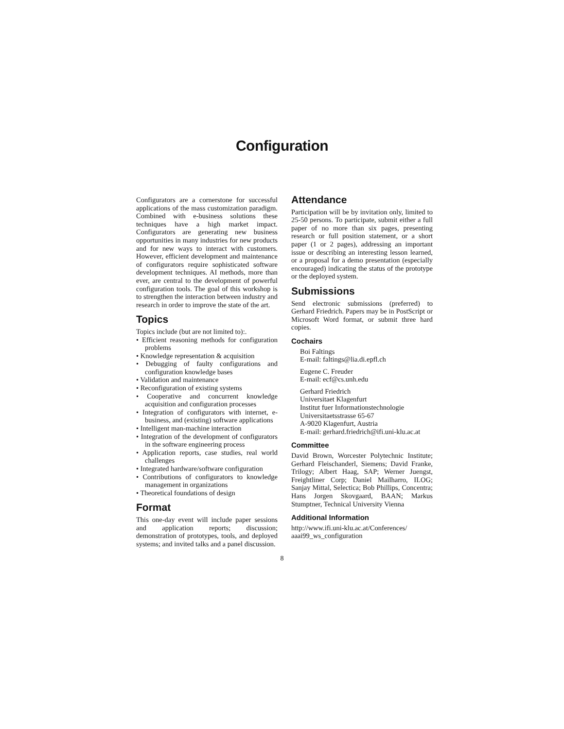Configuration
Configurators are a cornerstone for successful applications of the mass customization paradigm. Combined with e-business solutions these techniques have a high market impact. Configurators are generating new business opportunities in many industries for new products and for new ways to interact with customers. However, efficient development and maintenance of configurators require sophisticated software development techniques. AI methods, more than ever, are central to the development of powerful configuration tools. The goal of this workshop is to strengthen the interaction between industry and research in order to improve the state of the art.
Topics
Topics include (but are not limited to):.
• Efficient reasoning methods for configuration problems
• Knowledge representation & acquisition
• Debugging of faulty configurations and configuration knowledge bases
• Validation and maintenance
• Reconfiguration of existing systems
• Cooperative and concurrent knowledge acquisition and configuration processes
• Integration of configurators with internet, e-business, and (existing) software applications
• Intelligent man-machine interaction
• Integration of the development of configurators in the software engineering process
• Application reports, case studies, real world challenges
• Integrated hardware/software configuration
• Contributions of configurators to knowledge management in organizations
• Theoretical foundations of design
Format
This one-day event will include paper sessions and application reports; discussion; demonstration of prototypes, tools, and deployed systems; and invited talks and a panel discussion.
Attendance
Participation will be by invitation only, limited to 25-50 persons. To participate, submit either a full paper of no more than six pages, presenting research or full position statement, or a short paper (1 or 2 pages), addressing an important issue or describing an interesting lesson learned, or a proposal for a demo presentation (especially encouraged) indicating the status of the prototype or the deployed system.
Submissions
Send electronic submissions (preferred) to Gerhard Friedrich. Papers may be in PostScript or Microsoft Word format, or submit three hard copies.
Cochairs
Boi Faltings
E-mail: faltings@lia.di.epfl.ch
Eugene C. Freuder
E-mail: ecf@cs.unh.edu
Gerhard Friedrich
Universitaet Klagenfurt
Institut fuer Informationstechnologie
Universitaetsstrasse 65-67
A-9020 Klagenfurt, Austria
E-mail: gerhard.friedrich@ifi.uni-klu.ac.at
Committee
David Brown, Worcester Polytechnic Institute; Gerhard Fleischanderl, Siemens; David Franke, Trilogy; Albert Haag, SAP; Werner Juengst, Freightliner Corp; Daniel Mailharro, ILOG; Sanjay Mittal, Selectica; Bob Phillips, Concentra; Hans Jorgen Skovgaard, BAAN; Markus Stumptner, Technical University Vienna
Additional Information
http://www.ifi.uni-klu.ac.at/Conferences/ aaai99_ws_configuration
8